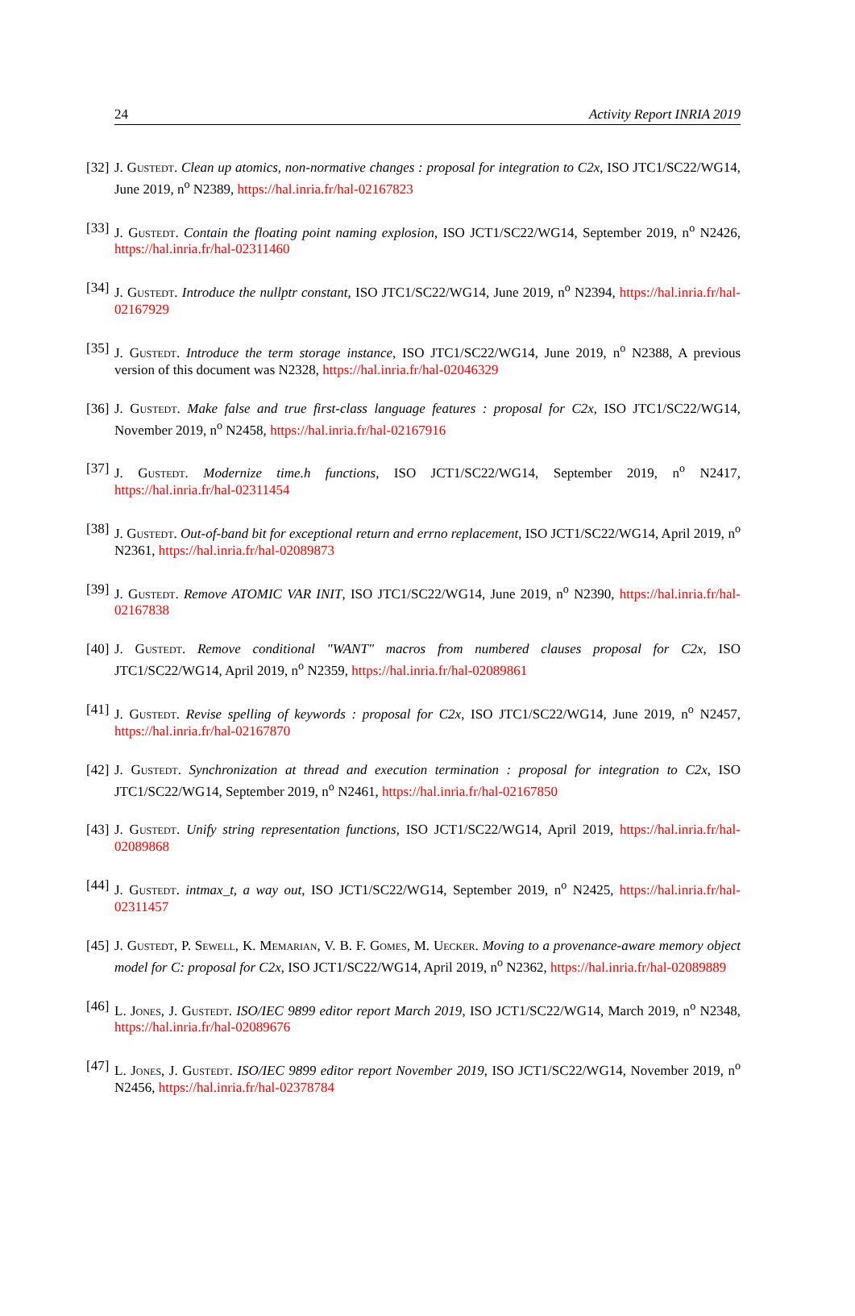24 Activity Report INRIA 2019
[32] J. Gustedt. Clean up atomics, non-normative changes : proposal for integration to C2x, ISO JTC1/SC22/WG14, June 2019, n<sup>o</sup> N2389, https://hal.inria.fr/hal-02167823
[33] J. Gustedt. Contain the floating point naming explosion, ISO JCT1/SC22/WG14, September 2019, n<sup>o</sup> N2426, https://hal.inria.fr/hal-02311460
[34] J. Gustedt. Introduce the nullptr constant, ISO JTC1/SC22/WG14, June 2019, n<sup>o</sup> N2394, https://hal.inria.fr/hal-02167929
[35] J. Gustedt. Introduce the term storage instance, ISO JTC1/SC22/WG14, June 2019, n<sup>o</sup> N2388, A previous version of this document was N2328, https://hal.inria.fr/hal-02046329
[36] J. Gustedt. Make false and true first-class language features : proposal for C2x, ISO JTC1/SC22/WG14, November 2019, n<sup>o</sup> N2458, https://hal.inria.fr/hal-02167916
[37] J. Gustedt. Modernize time.h functions, ISO JCT1/SC22/WG14, September 2019, n<sup>o</sup> N2417, https://hal.inria.fr/hal-02311454
[38] J. Gustedt. Out-of-band bit for exceptional return and errno replacement, ISO JCT1/SC22/WG14, April 2019, n<sup>o</sup> N2361, https://hal.inria.fr/hal-02089873
[39] J. Gustedt. Remove ATOMIC VAR INIT, ISO JTC1/SC22/WG14, June 2019, n<sup>o</sup> N2390, https://hal.inria.fr/hal-02167838
[40] J. Gustedt. Remove conditional "WANT" macros from numbered clauses proposal for C2x, ISO JTC1/SC22/WG14, April 2019, n<sup>o</sup> N2359, https://hal.inria.fr/hal-02089861
[41] J. Gustedt. Revise spelling of keywords : proposal for C2x, ISO JTC1/SC22/WG14, June 2019, n<sup>o</sup> N2457, https://hal.inria.fr/hal-02167870
[42] J. Gustedt. Synchronization at thread and execution termination : proposal for integration to C2x, ISO JTC1/SC22/WG14, September 2019, n<sup>o</sup> N2461, https://hal.inria.fr/hal-02167850
[43] J. Gustedt. Unify string representation functions, ISO JCT1/SC22/WG14, April 2019, https://hal.inria.fr/hal-02089868
[44] J. Gustedt. intmax_t, a way out, ISO JCT1/SC22/WG14, September 2019, n<sup>o</sup> N2425, https://hal.inria.fr/hal-02311457
[45] J. Gustedt, P. Sewell, K. Memarian, V. B. F. Gomes, M. Uecker. Moving to a provenance-aware memory object model for C: proposal for C2x, ISO JCT1/SC22/WG14, April 2019, n<sup>o</sup> N2362, https://hal.inria.fr/hal-02089889
[46] L. Jones, J. Gustedt. ISO/IEC 9899 editor report March 2019, ISO JCT1/SC22/WG14, March 2019, n<sup>o</sup> N2348, https://hal.inria.fr/hal-02089676
[47] L. Jones, J. Gustedt. ISO/IEC 9899 editor report November 2019, ISO JCT1/SC22/WG14, November 2019, n<sup>o</sup> N2456, https://hal.inria.fr/hal-02378784